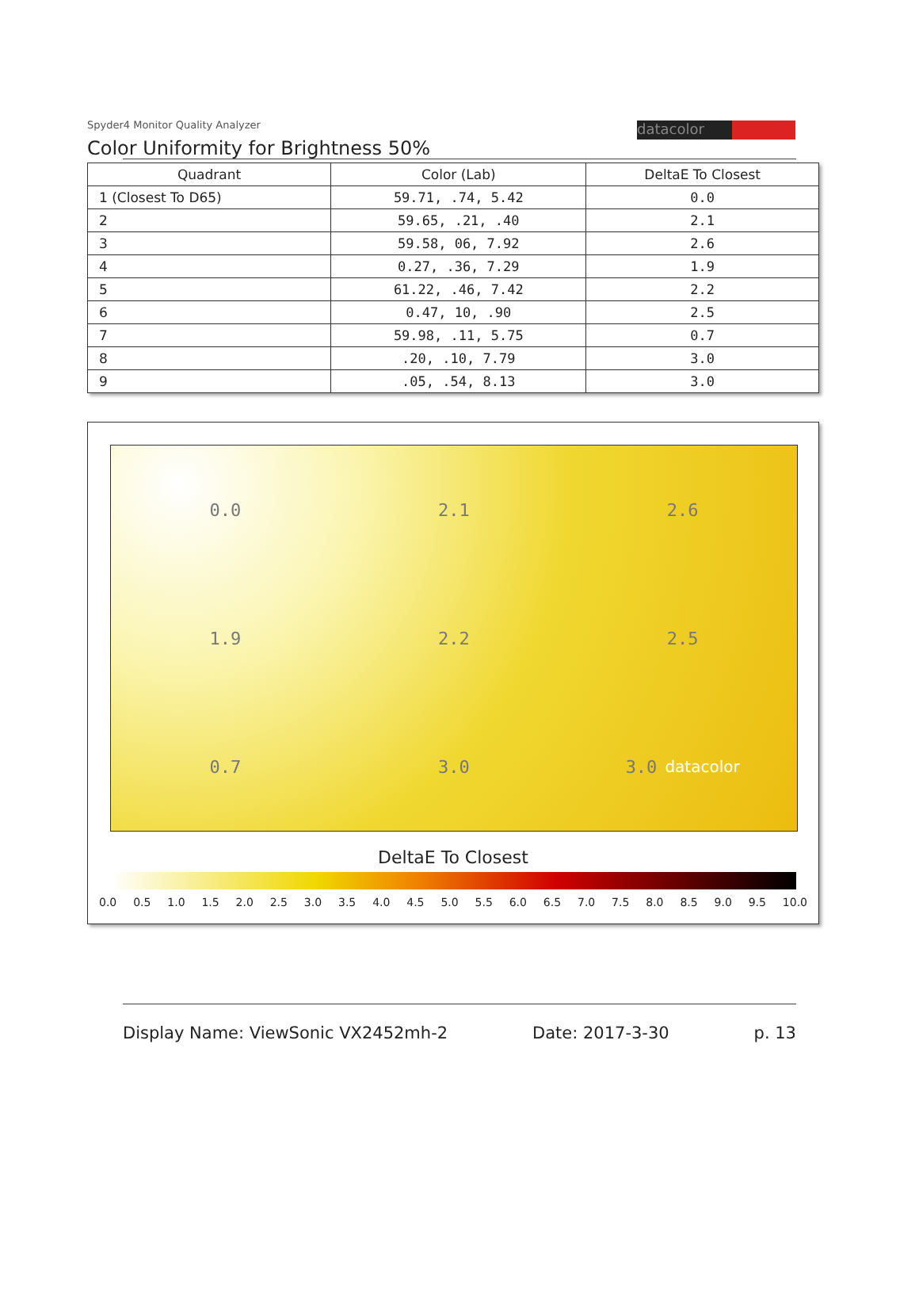Spyder4 Monitor Quality Analyzer
Color Uniformity for Brightness 50%
datacolor
| Quadrant | Color (Lab) | DeltaE To Closest |
| --- | --- | --- |
| 1 (Closest To D65) | 59.71, .74, 5.42 | 0.0 |
| 2 | 59.65, .21, .40 | 2.1 |
| 3 | 59.58, 06, 7.92 | 2.6 |
| 4 | 0.27, .36, 7.29 | 1.9 |
| 5 | 61.22, .46, 7.42 | 2.2 |
| 6 | 0.47, 10, .90 | 2.5 |
| 7 | 59.98, .11, 5.75 | 0.7 |
| 8 | .20, .10, 7.79 | 3.0 |
| 9 | .05, .54, 8.13 | 3.0 |
0.0
2.1
2.6
1.9
2.2
2.5
0.7
3.0
3.0 datacolor
DeltaE To Closest
0.0 0.5 1.0 1.5 2.0 2.5 3.0 3.5 4.0 4.5 5.0 5.5 6.0 6.5 7.0 7.5 8.0 8.5 9.0 9.5 10.0
Display Name: ViewSonic VX2452mh-2 Date: 2017-3-30 p. 13